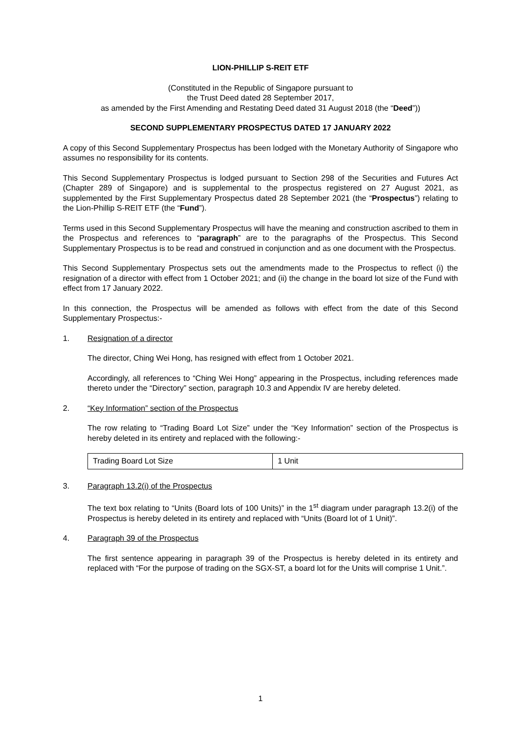LION-PHILLIP S-REIT ETF
(Constituted in the Republic of Singapore pursuant to
the Trust Deed dated 28 September 2017,
as amended by the First Amending and Restating Deed dated 31 August 2018 (the “Deed”))
SECOND SUPPLEMENTARY PROSPECTUS DATED 17 JANUARY 2022
A copy of this Second Supplementary Prospectus has been lodged with the Monetary Authority of Singapore who assumes no responsibility for its contents.
This Second Supplementary Prospectus is lodged pursuant to Section 298 of the Securities and Futures Act (Chapter 289 of Singapore) and is supplemental to the prospectus registered on 27 August 2021, as supplemented by the First Supplementary Prospectus dated 28 September 2021 (the “Prospectus”) relating to the Lion-Phillip S-REIT ETF (the “Fund”).
Terms used in this Second Supplementary Prospectus will have the meaning and construction ascribed to them in the Prospectus and references to “paragraph” are to the paragraphs of the Prospectus. This Second Supplementary Prospectus is to be read and construed in conjunction and as one document with the Prospectus.
This Second Supplementary Prospectus sets out the amendments made to the Prospectus to reflect (i) the resignation of a director with effect from 1 October 2021; and (ii) the change in the board lot size of the Fund with effect from 17 January 2022.
In this connection, the Prospectus will be amended as follows with effect from the date of this Second Supplementary Prospectus:-
1. Resignation of a director
The director, Ching Wei Hong, has resigned with effect from 1 October 2021.
Accordingly, all references to “Ching Wei Hong” appearing in the Prospectus, including references made thereto under the “Directory” section, paragraph 10.3 and Appendix IV are hereby deleted.
2. “Key Information” section of the Prospectus
The row relating to “Trading Board Lot Size” under the “Key Information” section of the Prospectus is hereby deleted in its entirety and replaced with the following:-
| Trading Board Lot Size | 1 Unit |
3. Paragraph 13.2(i) of the Prospectus
The text box relating to “Units (Board lots of 100 Units)” in the 1<sup>st</sup> diagram under paragraph 13.2(i) of the Prospectus is hereby deleted in its entirety and replaced with “Units (Board lot of 1 Unit)”.
4. Paragraph 39 of the Prospectus
The first sentence appearing in paragraph 39 of the Prospectus is hereby deleted in its entirety and replaced with “For the purpose of trading on the SGX-ST, a board lot for the Units will comprise 1 Unit.”.
1